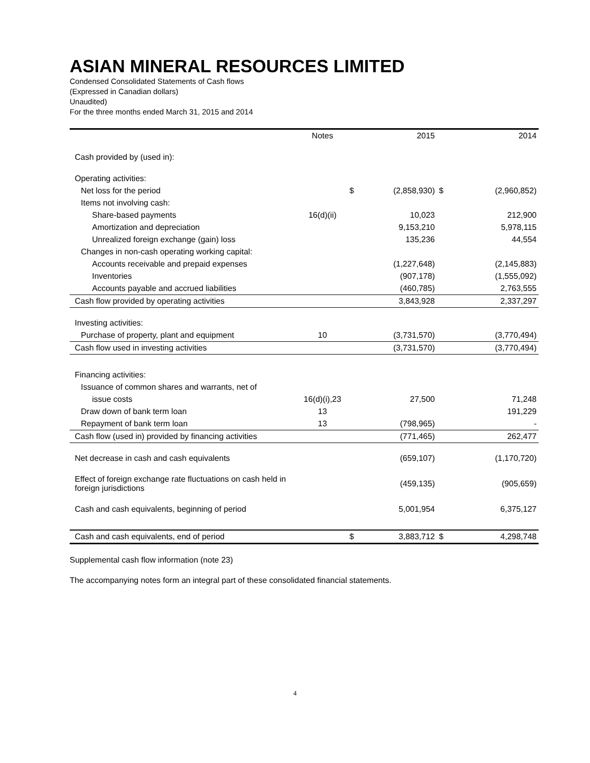ASIAN MINERAL RESOURCES LIMITED
Condensed Consolidated Statements of Cash flows
(Expressed in Canadian dollars)
Unaudited)
For the three months ended March 31, 2015 and 2014
| | Notes | | 2015 | | 2014 |
| --- | --- | --- | --- | --- | --- |
| Cash provided by (used in): | | | | | |
| Operating activities: | | | | | |
| Net loss for the period | | $ | (2,858,930) | $ | (2,960,852) |
| Items not involving cash: | | | | | |
| Share-based payments | 16(d)(ii) | | 10,023 | | 212,900 |
| Amortization and depreciation | | | 9,153,210 | | 5,978,115 |
| Unrealized foreign exchange (gain) loss | | | 135,236 | | 44,554 |
| Changes in non-cash operating working capital: | | | | | |
| Accounts receivable and prepaid expenses | | | (1,227,648) | | (2,145,883) |
| Inventories | | | (907,178) | | (1,555,092) |
| Accounts payable and accrued liabilities | | | (460,785) | | 2,763,555 |
| Cash flow provided by operating activities | | | 3,843,928 | | 2,337,297 |
| Investing activities: | | | | | |
| Purchase of property, plant and equipment | 10 | | (3,731,570) | | (3,770,494) |
| Cash flow used in investing activities | | | (3,731,570) | | (3,770,494) |
| Financing activities: | | | | | |
| Issuance of common shares and warrants, net of | | | | | |
| issue costs | 16(d)(i),23 | | 27,500 | | 71,248 |
| Draw down of bank term loan | 13 | | | | 191,229 |
| Repayment of bank term loan | 13 | | (798,965) | | - |
| Cash flow (used in) provided by financing activities | | | (771,465) | | 262,477 |
| Net decrease in cash and cash equivalents | | | (659,107) | | (1,170,720) |
| Effect of foreign exchange rate fluctuations on cash held in foreign jurisdictions | | | (459,135) | | (905,659) |
| Cash and cash equivalents, beginning of period | | | 5,001,954 | | 6,375,127 |
| Cash and cash equivalents, end of period | | $ | 3,883,712 | $ | 4,298,748 |
Supplemental cash flow information (note 23)
The accompanying notes form an integral part of these consolidated financial statements.
4